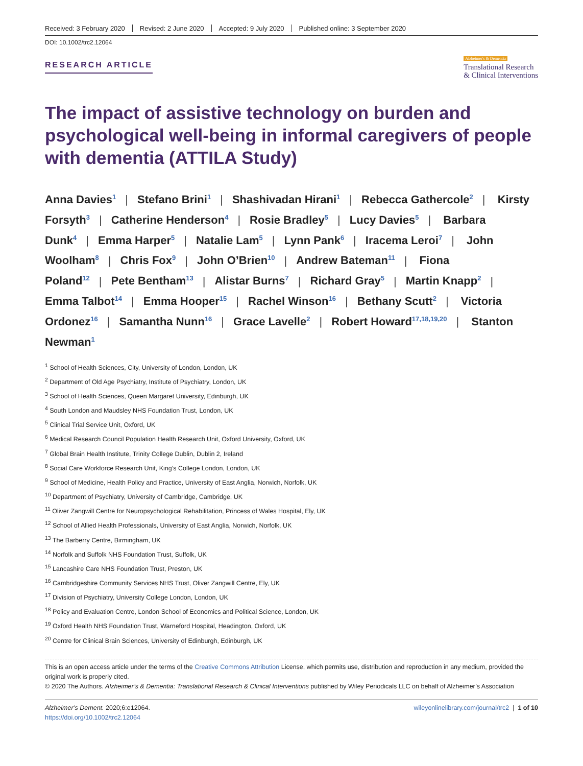Received: 3 February 2020 Revised: 2 June 2020 Accepted: 9 July 2020 Published online: 3 September 2020
DOI: 10.1002/trc2.12064
RESEARCH ARTICLE
Alzheimer's & Dementia
Translational Research
& Clinical Interventions
The impact of assistive technology on burden and psychological well-being in informal caregivers of people with dementia (ATTILA Study)
Anna Davies<sup>1</sup> | Stefano Brini<sup>1</sup> | Shashivadan Hirani<sup>1</sup> | Rebecca Gathercole<sup>2</sup> | Kirsty Forsyth<sup>3</sup> | Catherine Henderson<sup>4</sup> | Rosie Bradley<sup>5</sup> | Lucy Davies<sup>5</sup> | Barbara Dunk<sup>4</sup> | Emma Harper<sup>5</sup> | Natalie Lam<sup>5</sup> | Lynn Pank<sup>6</sup> | Iracema Leroi<sup>7</sup> | John Woolham<sup>8</sup> | Chris Fox<sup>9</sup> | John O’Brien<sup>10</sup> | Andrew Bateman<sup>11</sup> | Fiona Poland<sup>12</sup> | Pete Bentham<sup>13</sup> | Alistar Burns<sup>7</sup> | Richard Gray<sup>5</sup> | Martin Knapp<sup>2</sup> | Emma Talbot<sup>14</sup> | Emma Hooper<sup>15</sup> | Rachel Winson<sup>16</sup> | Bethany Scutt<sup>2</sup> | Victoria Ordonez<sup>16</sup> | Samantha Nunn<sup>16</sup> | Grace Lavelle<sup>2</sup> | Robert Howard<sup>17,18,19,20</sup> | Stanton Newman<sup>1</sup>
<sup>1</sup> School of Health Sciences, City, University of London, London, UK
<sup>2</sup> Department of Old Age Psychiatry, Institute of Psychiatry, London, UK
<sup>3</sup> School of Health Sciences, Queen Margaret University, Edinburgh, UK
<sup>4</sup> South London and Maudsley NHS Foundation Trust, London, UK
<sup>5</sup> Clinical Trial Service Unit, Oxford, UK
<sup>6</sup> Medical Research Council Population Health Research Unit, Oxford University, Oxford, UK
<sup>7</sup> Global Brain Health Institute, Trinity College Dublin, Dublin 2, Ireland
<sup>8</sup> Social Care Workforce Research Unit, King’s College London, London, UK
<sup>9</sup> School of Medicine, Health Policy and Practice, University of East Anglia, Norwich, Norfolk, UK
<sup>10</sup> Department of Psychiatry, University of Cambridge, Cambridge, UK
<sup>11</sup> Oliver Zangwill Centre for Neuropsychological Rehabilitation, Princess of Wales Hospital, Ely, UK
<sup>12</sup> School of Allied Health Professionals, University of East Anglia, Norwich, Norfolk, UK
<sup>13</sup> The Barberry Centre, Birmingham, UK
<sup>14</sup> Norfolk and Suffolk NHS Foundation Trust, Suffolk, UK
<sup>15</sup> Lancashire Care NHS Foundation Trust, Preston, UK
<sup>16</sup> Cambridgeshire Community Services NHS Trust, Oliver Zangwill Centre, Ely, UK
<sup>17</sup> Division of Psychiatry, University College London, London, UK
<sup>18</sup> Policy and Evaluation Centre, London School of Economics and Political Science, London, UK
<sup>19</sup> Oxford Health NHS Foundation Trust, Warneford Hospital, Headington, Oxford, UK
<sup>20</sup> Centre for Clinical Brain Sciences, University of Edinburgh, Edinburgh, UK
This is an open access article under the terms of the Creative Commons Attribution License, which permits use, distribution and reproduction in any medium, provided the original work is properly cited.
© 2020 The Authors. Alzheimer’s & Dementia: Translational Research & Clinical Interventions published by Wiley Periodicals LLC on behalf of Alzheimer’s Association
Alzheimer’s Dement. 2020;6:e12064.
https://doi.org/10.1002/trc2.12064
wileyonlinelibrary.com/journal/trc2 | 1 of 10